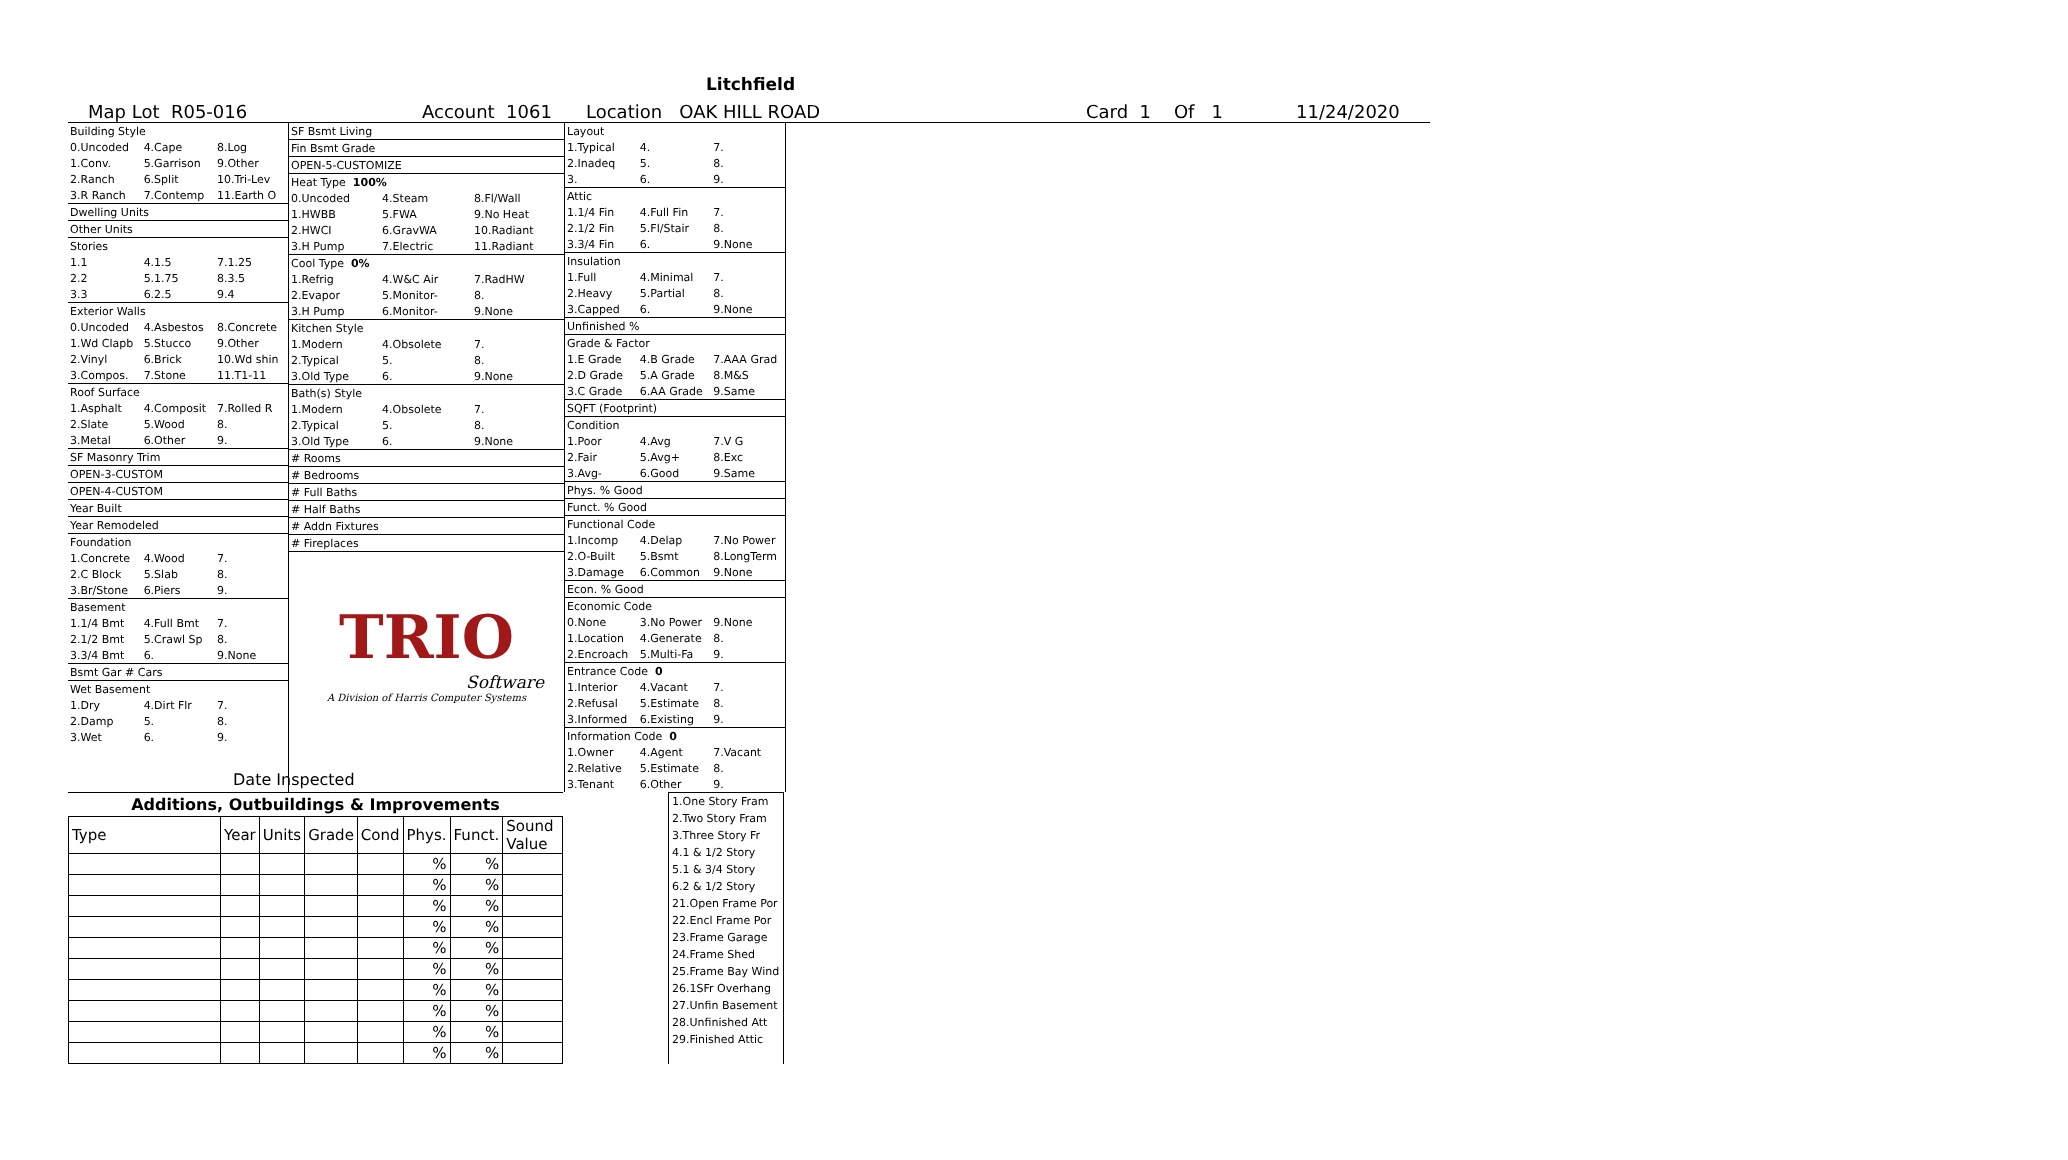Litchfield
Map Lot R05-016 Account 1061 Location OAK HILL ROAD Card 1 Of 1 11/24/2020
| Building Style | | |
| 0.Uncoded | 4.Cape | 8.Log |
| 1.Conv. | 5.Garrison | 9.Other |
| 2.Ranch | 6.Split | 10.Tri-Lev |
| 3.R Ranch | 7.Contemp | 11.Earth O |
| Dwelling Units | | |
| Other Units | | |
| Stories | | |
| 1.1 | 4.1.5 | 7.1.25 |
| 2.2 | 5.1.75 | 8.3.5 |
| 3.3 | 6.2.5 | 9.4 |
| Exterior Walls | | |
| 0.Uncoded | 4.Asbestos | 8.Concrete |
| 1.Wd Clapb | 5.Stucco | 9.Other |
| 2.Vinyl | 6.Brick | 10.Wd shin |
| 3.Compos. | 7.Stone | 11.T1-11 |
| Roof Surface | | |
| 1.Asphalt | 4.Composit | 7.Rolled R |
| 2.Slate | 5.Wood | 8. |
| 3.Metal | 6.Other | 9. |
| SF Masonry Trim | | |
| OPEN-3-CUSTOM | | |
| OPEN-4-CUSTOM | | |
| Year Built | | |
| Year Remodeled | | |
| Foundation | | |
| 1.Concrete | 4.Wood | 7. |
| 2.C Block | 5.Slab | 8. |
| 3.Br/Stone | 6.Piers | 9. |
| Basement | | |
| 1.1/4 Bmt | 4.Full Bmt | 7. |
| 2.1/2 Bmt | 5.Crawl Sp | 8. |
| 3.3/4 Bmt | 6. | 9.None |
| Bsmt Gar # Cars | | |
| Wet Basement | | |
| 1.Dry | 4.Dirt Flr | 7. |
| 2.Damp | 5. | 8. |
| 3.Wet | 6. | 9. |
| SF Bsmt Living | | |
| Fin Bsmt Grade | | |
| OPEN-5-CUSTOMIZE | | |
| Heat Type 100% | | |
| 0.Uncoded | 4.Steam | 8.Fl/Wall |
| 1.HWBB | 5.FWA | 9.No Heat |
| 2.HWCI | 6.GravWA | 10.Radiant |
| 3.H Pump | 7.Electric | 11.Radiant |
| Cool Type 0% | | |
| 1.Refrig | 4.W&C Air | 7.RadHW |
| 2.Evapor | 5.Monitor- | 8. |
| 3.H Pump | 6.Monitor- | 9.None |
| Kitchen Style | | |
| 1.Modern | 4.Obsolete | 7. |
| 2.Typical | 5. | 8. |
| 3.Old Type | 6. | 9.None |
| Bath(s) Style | | |
| 1.Modern | 4.Obsolete | 7. |
| 2.Typical | 5. | 8. |
| 3.Old Type | 6. | 9.None |
| # Rooms | | |
| # Bedrooms | | |
| # Full Baths | | |
| # Half Baths | | |
| # Addn Fixtures | | |
| # Fireplaces | | |
TRIO
Software
A Division of Harris Computer Systems
| Layout | | |
| 1.Typical | 4. | 7. |
| 2.Inadeq | 5. | 8. |
| 3. | 6. | 9. |
| Attic | | |
| 1.1/4 Fin | 4.Full Fin | 7. |
| 2.1/2 Fin | 5.Fl/Stair | 8. |
| 3.3/4 Fin | 6. | 9.None |
| Insulation | | |
| 1.Full | 4.Minimal | 7. |
| 2.Heavy | 5.Partial | 8. |
| 3.Capped | 6. | 9.None |
| Unfinished % | | |
| Grade & Factor | | |
| 1.E Grade | 4.B Grade | 7.AAA Grad |
| 2.D Grade | 5.A Grade | 8.M&S |
| 3.C Grade | 6.AA Grade | 9.Same |
| SQFT (Footprint) | | |
| Condition | | |
| 1.Poor | 4.Avg | 7.V G |
| 2.Fair | 5.Avg+ | 8.Exc |
| 3.Avg- | 6.Good | 9.Same |
| Phys. % Good | | |
| Funct. % Good | | |
| Functional Code | | |
| 1.Incomp | 4.Delap | 7.No Power |
| 2.O-Built | 5.Bsmt | 8.LongTerm |
| 3.Damage | 6.Common | 9.None |
| Econ. % Good | | |
| Economic Code | | |
| 0.None | 3.No Power | 9.None |
| 1.Location | 4.Generate | 8. |
| 2.Encroach | 5.Multi-Fa | 9. |
| Entrance Code 0 | | |
| 1.Interior | 4.Vacant | 7. |
| 2.Refusal | 5.Estimate | 8. |
| 3.Informed | 6.Existing | 9. |
| Information Code 0 | | |
| 1.Owner | 4.Agent | 7.Vacant |
| 2.Relative | 5.Estimate | 8. |
| 3.Tenant | 6.Other | 9. |
Date Inspected
Additions, Outbuildings & Improvements
| Type | Year | Units | Grade | Cond | Phys. | Funct. | Sound Value |
| --- | --- | --- | --- | --- | --- | --- | --- |
| | | | | | % | % | |
| | | | | | % | % | |
| | | | | | % | % | |
| | | | | | % | % | |
| | | | | | % | % | |
| | | | | | % | % | |
| | | | | | % | % | |
| | | | | | % | % | |
| | | | | | % | % | |
| | | | | | % | % | |
1.One Story Fram
2.Two Story Fram
3.Three Story Fr
4.1 & 1/2 Story
5.1 & 3/4 Story
6.2 & 1/2 Story
21.Open Frame Por
22.Encl Frame Por
23.Frame Garage
24.Frame Shed
25.Frame Bay Wind
26.1SFr Overhang
27.Unfin Basement
28.Unfinished Att
29.Finished Attic